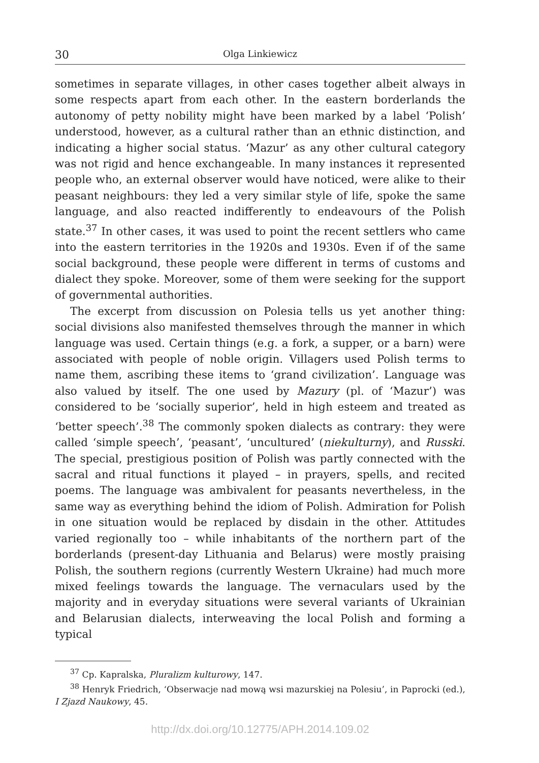30 Olga Linkiewicz
sometimes in separate villages, in other cases together albeit always in some respects apart from each other. In the eastern borderlands the autonomy of petty nobility might have been marked by a label ‘Polish’ understood, however, as a cultural rather than an ethnic distinction, and indicating a higher social status. ‘Mazur’ as any other cultural category was not rigid and hence exchangeable. In many instances it represented people who, an external observer would have noticed, were alike to their peasant neighbours: they led a very similar style of life, spoke the same language, and also reacted indifferently to endeavours of the Polish state.<sup>37</sup> In other cases, it was used to point the recent settlers who came into the eastern territories in the 1920s and 1930s. Even if of the same social background, these people were different in terms of customs and dialect they spoke. Moreover, some of them were seeking for the support of governmental authorities.
The excerpt from discussion on Polesia tells us yet another thing: social divisions also manifested themselves through the manner in which language was used. Certain things (e.g. a fork, a supper, or a barn) were associated with people of noble origin. Villagers used Polish terms to name them, ascribing these items to ‘grand civilization’. Language was also valued by itself. The one used by Mazury (pl. of ‘Mazur’) was considered to be ‘socially superior’, held in high esteem and treated as ‘better speech’.<sup>38</sup> The commonly spoken dialects as contrary: they were called ‘simple speech’, ‘peasant’, ‘uncultured’ (niekulturny), and Russki. The special, prestigious position of Polish was partly connected with the sacral and ritual functions it played – in prayers, spells, and recited poems. The language was ambivalent for peasants nevertheless, in the same way as everything behind the idiom of Polish. Admiration for Polish in one situation would be replaced by disdain in the other. Attitudes varied regionally too – while inhabitants of the northern part of the borderlands (present-day Lithuania and Belarus) were mostly praising Polish, the southern regions (currently Western Ukraine) had much more mixed feelings towards the language. The vernaculars used by the majority and in everyday situations were several variants of Ukrainian and Belarusian dialects, interweaving the local Polish and forming a typical
<sup>37</sup> Cp. Kapralska, Pluralizm kulturowy, 147.
<sup>38</sup> Henryk Friedrich, ‘Obserwacje nad mową wsi mazurskiej na Polesiu’, in Paprocki (ed.), I Zjazd Naukowy, 45.
http://dx.doi.org/10.12775/APH.2014.109.02